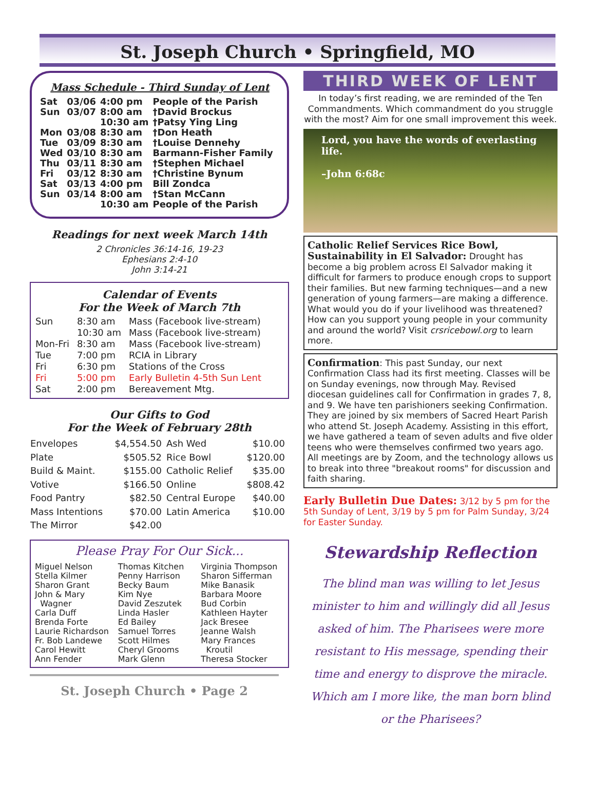St. Joseph Church • Springfield, MO
Mass Schedule - Third Sunday of Lent
| Sat | 03/06 | 4:00 pm | People of the Parish |
| Sun | 03/07 | 8:00 am | †David Brockus |
| | | 10:30 am | †Patsy Ying Ling |
| Mon | 03/08 | 8:30 am | †Don Heath |
| Tue | 03/09 | 8:30 am | †Louise Dennehy |
| Wed | 03/10 | 8:30 am | Barmann-Fisher Family |
| Thu | 03/11 | 8:30 am | †Stephen Michael |
| Fri | 03/12 | 8:30 am | †Christine Bynum |
| Sat | 03/13 | 4:00 pm | Bill Zondca |
| Sun | 03/14 | 8:00 am | †Stan McCann |
| | | 10:30 am | People of the Parish |
Readings for next week March 14th
2 Chronicles 36:14-16, 19-23
Ephesians 2:4-10
John 3:14-21
Calendar of Events
For the Week of March 7th
| Sun | 8:30 am | Mass (Facebook live-stream) |
| | 10:30 am | Mass (Facebook live-stream) |
| Mon-Fri | 8:30 am | Mass (Facebook live-stream) |
| Tue | 7:00 pm | RCIA in Library |
| Fri | 6:30 pm | Stations of the Cross |
| Fri | 5:00 pm | Early Bulletin 4-5th Sun Lent |
| Sat | 2:00 pm | Bereavement Mtg. |
Our Gifts to God
For the Week of February 28th
| Envelopes | $4,554.50 | Ash Wed | $10.00 |
| Plate | $505.52 | Rice Bowl | $120.00 |
| Build & Maint. | $155.00 | Catholic Relief | $35.00 |
| Votive | $166.50 | Online | $808.42 |
| Food Pantry | $82.50 | Central Europe | $40.00 |
| Mass Intentions | $70.00 | Latin America | $10.00 |
| The Mirror | $42.00 | | |
Please Pray For Our Sick...
Miguel Nelson
Stella Kilmer
Sharon Grant
John & Mary
Wagner
Carla Duff
Brenda Forte
Laurie Richardson
Fr. Bob Landewe
Carol Hewitt
Ann Fender
Thomas Kitchen
Penny Harrison
Becky Baum
Kim Nye
David Zeszutek
Linda Hasler
Ed Bailey
Samuel Torres
Scott Hilmes
Cheryl Grooms
Mark Glenn
Virginia Thompson
Sharon Sifferman
Mike Banasik
Barbara Moore
Bud Corbin
Kathleen Hayter
Jack Bresee
Jeanne Walsh
Mary Frances
Kroutil
Theresa Stocker
St. Joseph Church • Page 2
THIRD WEEK OF LENT
In today’s first reading, we are reminded of the Ten Commandments. Which commandment do you struggle with the most? Aim for one small improvement this week.
Lord, you have the words of everlasting life.
–John 6:68c
Catholic Relief Services Rice Bowl, Sustainability in El Salvador: Drought has become a big problem across El Salvador making it difficult for farmers to produce enough crops to support their families. But new farming techniques—and a new generation of young farmers—are making a difference. What would you do if your livelihood was threatened? How can you support young people in your community and around the world? Visit crsricebowl.org to learn more.
Confirmation: This past Sunday, our next Confirmation Class had its first meeting. Classes will be on Sunday evenings, now through May. Revised diocesan guidelines call for Confirmation in grades 7, 8, and 9. We have ten parishioners seeking Confirmation. They are joined by six members of Sacred Heart Parish who attend St. Joseph Academy. Assisting in this effort, we have gathered a team of seven adults and five older teens who were themselves confirmed two years ago. All meetings are by Zoom, and the technology allows us to break into three "breakout rooms" for discussion and faith sharing.
Early Bulletin Due Dates: 3/12 by 5 pm for the 5th Sunday of Lent, 3/19 by 5 pm for Palm Sunday, 3/24 for Easter Sunday.
Stewardship Reflection
The blind man was willing to let Jesus minister to him and willingly did all Jesus asked of him. The Pharisees were more resistant to His message, spending their time and energy to disprove the miracle. Which am I more like, the man born blind or the Pharisees?